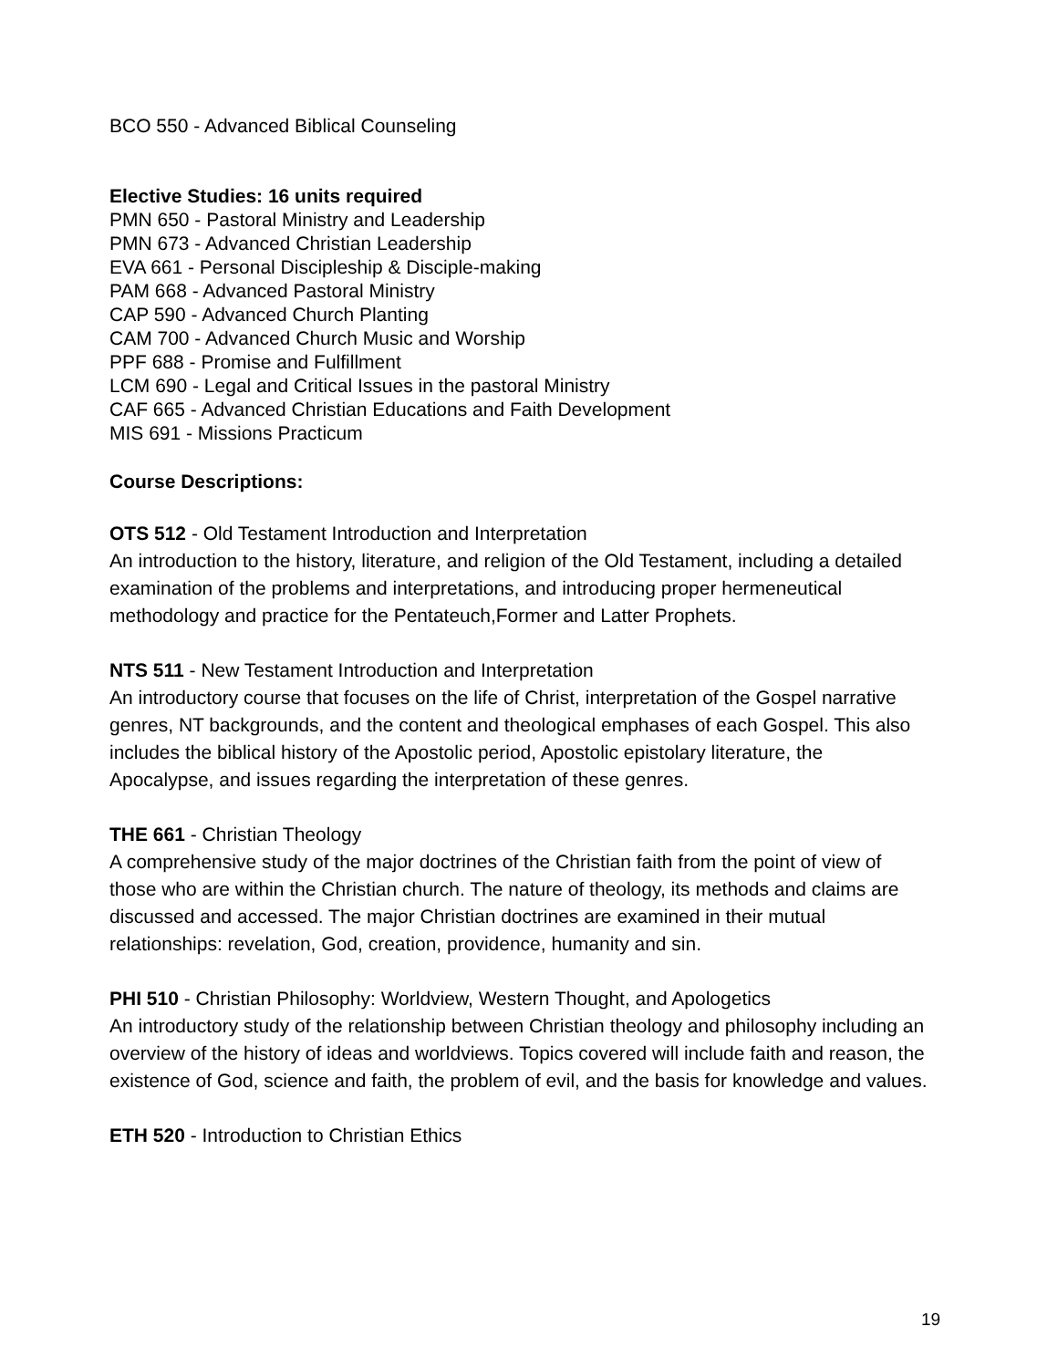BCO 550 - Advanced Biblical Counseling
Elective Studies: 16 units required
PMN 650 - Pastoral Ministry and Leadership
PMN 673 - Advanced Christian Leadership
EVA 661 - Personal Discipleship & Disciple-making
PAM 668 - Advanced Pastoral Ministry
CAP 590 - Advanced Church Planting
CAM 700 - Advanced Church Music and Worship
PPF 688 - Promise and Fulfillment
LCM 690 - Legal and Critical Issues in the pastoral Ministry
CAF 665 - Advanced Christian Educations and Faith Development
MIS 691 - Missions Practicum
Course Descriptions:
OTS 512 - Old Testament Introduction and Interpretation
An introduction to the history, literature, and religion of the Old Testament, including a detailed examination of the problems and interpretations, and introducing proper hermeneutical methodology and practice for the Pentateuch,Former and Latter Prophets.
NTS 511 - New Testament Introduction and Interpretation
An introductory course that focuses on the life of Christ, interpretation of the Gospel narrative genres, NT backgrounds, and the content and theological emphases of each Gospel. This also includes the biblical history of the Apostolic period, Apostolic epistolary literature, the Apocalypse, and issues regarding the interpretation of these genres.
THE 661 - Christian Theology
A comprehensive study of the major doctrines of the Christian faith from the point of view of those who are within the Christian church. The nature of theology, its methods and claims are discussed and accessed. The major Christian doctrines are examined in their mutual relationships: revelation, God, creation, providence, humanity and sin.
PHI 510 - Christian Philosophy: Worldview, Western Thought, and Apologetics
An introductory study of the relationship between Christian theology and philosophy including an overview of the history of ideas and worldviews. Topics covered will include faith and reason, the existence of God, science and faith, the problem of evil, and the basis for knowledge and values.
ETH 520 - Introduction to Christian Ethics
19